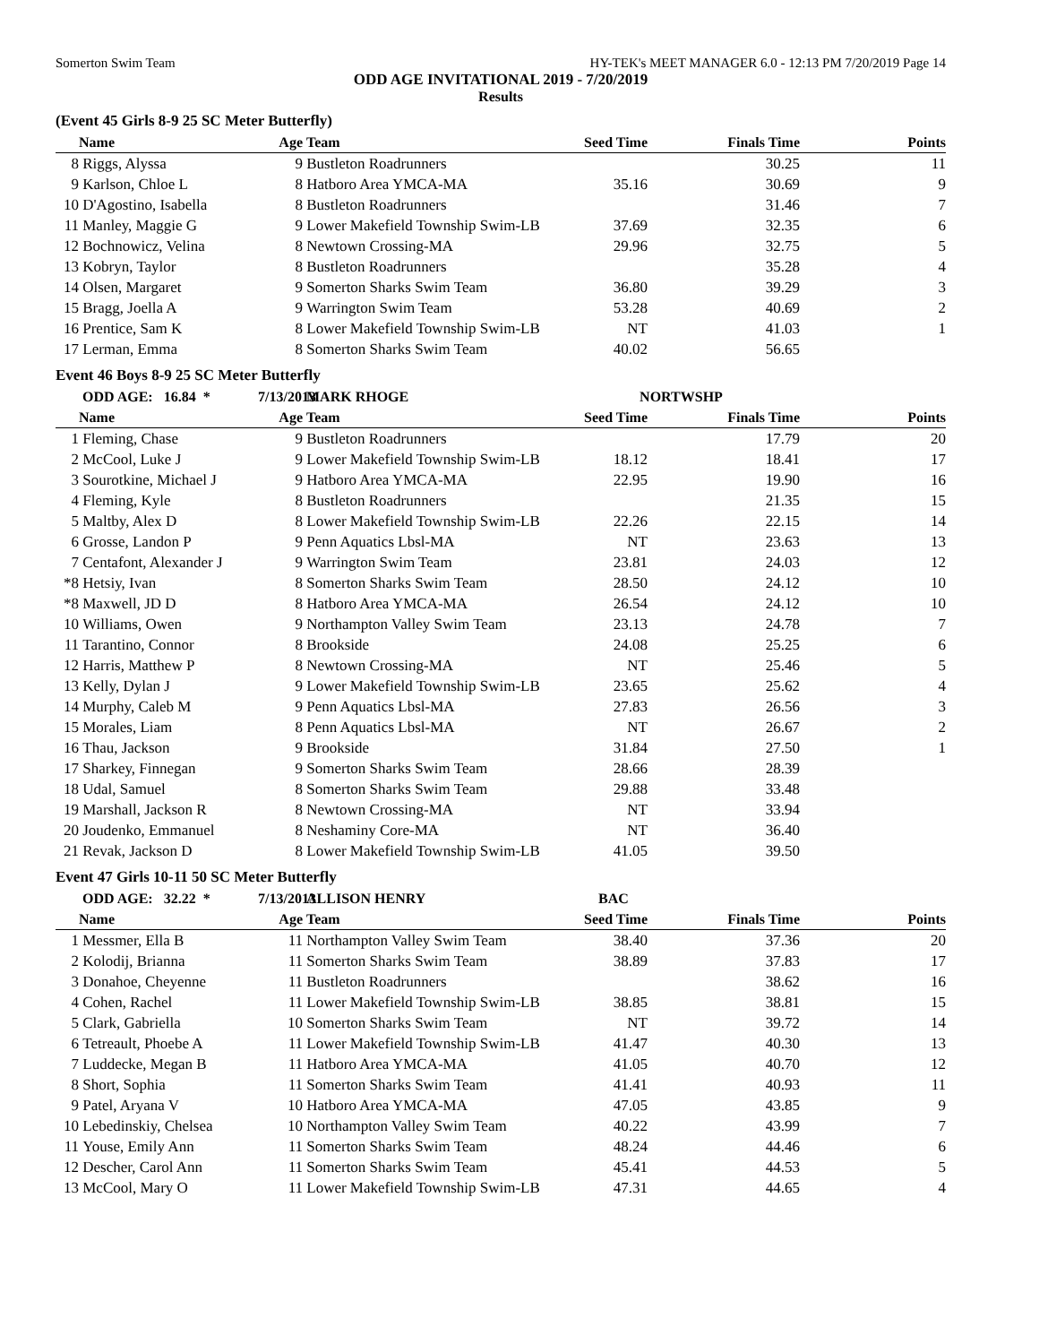Somerton Swim Team HY-TEK's MEET MANAGER 6.0 - 12:13 PM 7/20/2019 Page 14
ODD AGE INVITATIONAL 2019 - 7/20/2019
Results
(Event 45 Girls 8-9 25 SC Meter Butterfly)
| | Name | Age | Team | Seed Time | Finals Time | Points |
| --- | --- | --- | --- | --- | --- | --- |
| 8 | Riggs, Alyssa | 9 | Bustleton Roadrunners | | 30.25 | 11 |
| 9 | Karlson, Chloe L | 8 | Hatboro Area YMCA-MA | 35.16 | 30.69 | 9 |
| 10 | D'Agostino, Isabella | 8 | Bustleton Roadrunners | | 31.46 | 7 |
| 11 | Manley, Maggie G | 9 | Lower Makefield Township Swim-LB | 37.69 | 32.35 | 6 |
| 12 | Bochnowicz, Velina | 8 | Newtown Crossing-MA | 29.96 | 32.75 | 5 |
| 13 | Kobryn, Taylor | 8 | Bustleton Roadrunners | | 35.28 | 4 |
| 14 | Olsen, Margaret | 9 | Somerton Sharks Swim Team | 36.80 | 39.29 | 3 |
| 15 | Bragg, Joella A | 9 | Warrington Swim Team | 53.28 | 40.69 | 2 |
| 16 | Prentice, Sam K | 8 | Lower Makefield Township Swim-LB | NT | 41.03 | 1 |
| 17 | Lerman, Emma | 8 | Somerton Sharks Swim Team | 40.02 | 56.65 | |
Event 46 Boys 8-9 25 SC Meter Butterfly
| | ODD AGE: 16.84 * | 7/13/2013 | MARK RHOGE | NORTWSHP | | |
| | Name | Age | Team | Seed Time | Finals Time | Points |
| 1 | Fleming, Chase | 9 | Bustleton Roadrunners | | 17.79 | 20 |
| 2 | McCool, Luke J | 9 | Lower Makefield Township Swim-LB | 18.12 | 18.41 | 17 |
| 3 | Sourotkine, Michael J | 9 | Hatboro Area YMCA-MA | 22.95 | 19.90 | 16 |
| 4 | Fleming, Kyle | 8 | Bustleton Roadrunners | | 21.35 | 15 |
| 5 | Maltby, Alex D | 8 | Lower Makefield Township Swim-LB | 22.26 | 22.15 | 14 |
| 6 | Grosse, Landon P | 9 | Penn Aquatics Lbsl-MA | NT | 23.63 | 13 |
| 7 | Centafont, Alexander J | 9 | Warrington Swim Team | 23.81 | 24.03 | 12 |
| *8 | Hetsiy, Ivan | 8 | Somerton Sharks Swim Team | 28.50 | 24.12 | 10 |
| *8 | Maxwell, JD D | 8 | Hatboro Area YMCA-MA | 26.54 | 24.12 | 10 |
| 10 | Williams, Owen | 9 | Northampton Valley Swim Team | 23.13 | 24.78 | 7 |
| 11 | Tarantino, Connor | 8 | Brookside | 24.08 | 25.25 | 6 |
| 12 | Harris, Matthew P | 8 | Newtown Crossing-MA | NT | 25.46 | 5 |
| 13 | Kelly, Dylan J | 9 | Lower Makefield Township Swim-LB | 23.65 | 25.62 | 4 |
| 14 | Murphy, Caleb M | 9 | Penn Aquatics Lbsl-MA | 27.83 | 26.56 | 3 |
| 15 | Morales, Liam | 8 | Penn Aquatics Lbsl-MA | NT | 26.67 | 2 |
| 16 | Thau, Jackson | 9 | Brookside | 31.84 | 27.50 | 1 |
| 17 | Sharkey, Finnegan | 9 | Somerton Sharks Swim Team | 28.66 | 28.39 | |
| 18 | Udal, Samuel | 8 | Somerton Sharks Swim Team | 29.88 | 33.48 | |
| 19 | Marshall, Jackson R | 8 | Newtown Crossing-MA | NT | 33.94 | |
| 20 | Joudenko, Emmanuel | 8 | Neshaminy Core-MA | NT | 36.40 | |
| 21 | Revak, Jackson D | 8 | Lower Makefield Township Swim-LB | 41.05 | 39.50 | |
Event 47 Girls 10-11 50 SC Meter Butterfly
| | ODD AGE: 32.22 * | 7/13/2013 | ALLISON HENRY | BAC | | |
| | Name | Age | Team | Seed Time | Finals Time | Points |
| 1 | Messmer, Ella B | 11 | Northampton Valley Swim Team | 38.40 | 37.36 | 20 |
| 2 | Kolodij, Brianna | 11 | Somerton Sharks Swim Team | 38.89 | 37.83 | 17 |
| 3 | Donahoe, Cheyenne | 11 | Bustleton Roadrunners | | 38.62 | 16 |
| 4 | Cohen, Rachel | 11 | Lower Makefield Township Swim-LB | 38.85 | 38.81 | 15 |
| 5 | Clark, Gabriella | 10 | Somerton Sharks Swim Team | NT | 39.72 | 14 |
| 6 | Tetreault, Phoebe A | 11 | Lower Makefield Township Swim-LB | 41.47 | 40.30 | 13 |
| 7 | Luddecke, Megan B | 11 | Hatboro Area YMCA-MA | 41.05 | 40.70 | 12 |
| 8 | Short, Sophia | 11 | Somerton Sharks Swim Team | 41.41 | 40.93 | 11 |
| 9 | Patel, Aryana V | 10 | Hatboro Area YMCA-MA | 47.05 | 43.85 | 9 |
| 10 | Lebedinskiy, Chelsea | 10 | Northampton Valley Swim Team | 40.22 | 43.99 | 7 |
| 11 | Youse, Emily Ann | 11 | Somerton Sharks Swim Team | 48.24 | 44.46 | 6 |
| 12 | Descher, Carol Ann | 11 | Somerton Sharks Swim Team | 45.41 | 44.53 | 5 |
| 13 | McCool, Mary O | 11 | Lower Makefield Township Swim-LB | 47.31 | 44.65 | 4 |